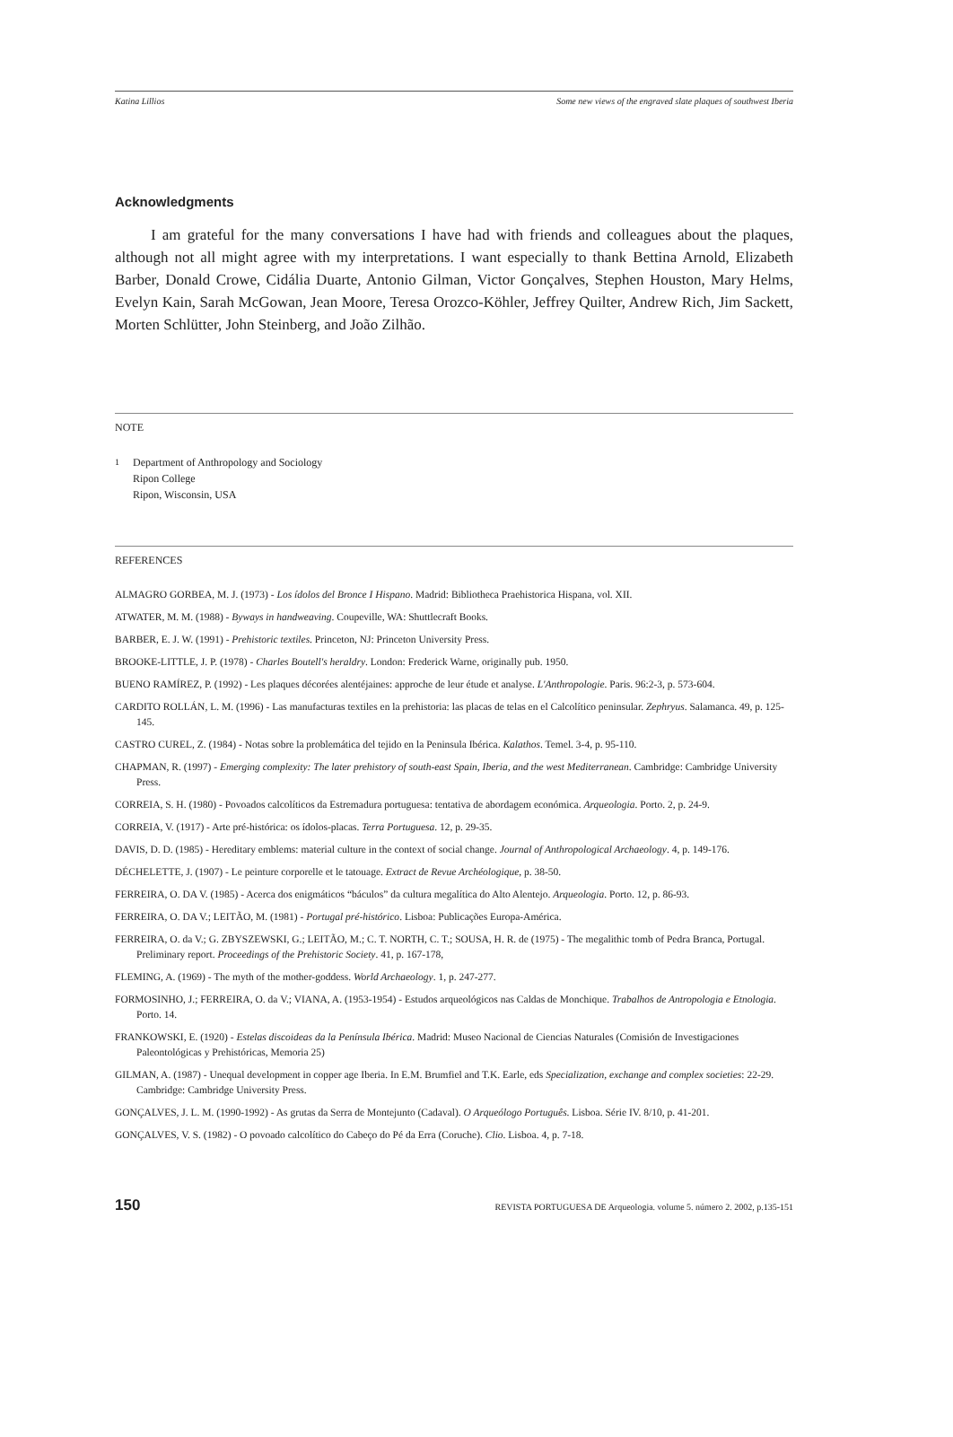Katina Lillios Some new views of the engraved slate plaques of southwest Iberia
Acknowledgments
I am grateful for the many conversations I have had with friends and colleagues about the plaques, although not all might agree with my interpretations. I want especially to thank Bettina Arnold, Elizabeth Barber, Donald Crowe, Cidália Duarte, Antonio Gilman, Victor Gonçalves, Stephen Houston, Mary Helms, Evelyn Kain, Sarah McGowan, Jean Moore, Teresa Orozco-Köhler, Jeffrey Quilter, Andrew Rich, Jim Sackett, Morten Schlütter, John Steinberg, and João Zilhão.
NOTE
<sup>1</sup> Department of Anthropology and Sociology
Ripon College
Ripon, Wisconsin, USA
REFERENCES
ALMAGRO GORBEA, M. J. (1973) - Los ídolos del Bronce I Hispano. Madrid: Bibliotheca Praehistorica Hispana, vol. XII.
ATWATER, M. M. (1988) - Byways in handweaving. Coupeville, WA: Shuttlecraft Books.
BARBER, E. J. W. (1991) - Prehistoric textiles. Princeton, NJ: Princeton University Press.
BROOKE-LITTLE, J. P. (1978) - Charles Boutell's heraldry. London: Frederick Warne, originally pub. 1950.
BUENO RAMÍREZ, P. (1992) - Les plaques décorées alentéjaines: approche de leur étude et analyse. L'Anthropologie. Paris. 96:2-3, p. 573-604.
CARDITO ROLLÁN, L. M. (1996) - Las manufacturas textiles en la prehistoria: las placas de telas en el Calcolítico peninsular. Zephryus. Salamanca. 49, p. 125-145.
CASTRO CUREL, Z. (1984) - Notas sobre la problemática del tejido en la Peninsula Ibérica. Kalathos. Temel. 3-4, p. 95-110.
CHAPMAN, R. (1997) - Emerging complexity: The later prehistory of south-east Spain, Iberia, and the west Mediterranean. Cambridge: Cambridge University Press.
CORREIA, S. H. (1980) - Povoados calcolíticos da Estremadura portuguesa: tentativa de abordagem económica. Arqueologia. Porto. 2, p. 24-9.
CORREIA, V. (1917) - Arte pré-histórica: os ídolos-placas. Terra Portuguesa. 12, p. 29-35.
DAVIS, D. D. (1985) - Hereditary emblems: material culture in the context of social change. Journal of Anthropological Archaeology. 4, p. 149-176.
DÉCHELETTE, J. (1907) - Le peinture corporelle et le tatouage. Extract de Revue Archéologique, p. 38-50.
FERREIRA, O. DA V. (1985) - Acerca dos enigmáticos “báculos” da cultura megalítica do Alto Alentejo. Arqueologia. Porto. 12, p. 86-93.
FERREIRA, O. DA V.; LEITÃO, M. (1981) - Portugal pré-histórico. Lisboa: Publicações Europa-América.
FERREIRA, O. da V.; G. ZBYSZEWSKI, G.; LEITÃO, M.; C. T. NORTH, C. T.; SOUSA, H. R. de (1975) - The megalithic tomb of Pedra Branca, Portugal. Preliminary report. Proceedings of the Prehistoric Society. 41, p. 167-178,
FLEMING, A. (1969) - The myth of the mother-goddess. World Archaeology. 1, p. 247-277.
FORMOSINHO, J.; FERREIRA, O. da V.; VIANA, A. (1953-1954) - Estudos arqueológicos nas Caldas de Monchique. Trabalhos de Antropologia e Etnologia. Porto. 14.
FRANKOWSKI, E. (1920) - Estelas discoideas da la Península Ibérica. Madrid: Museo Nacional de Ciencias Naturales (Comisión de Investigaciones Paleontológicas y Prehistóricas, Memoria 25)
GILMAN, A. (1987) - Unequal development in copper age Iberia. In E.M. Brumfiel and T.K. Earle, eds Specialization, exchange and complex societies: 22-29. Cambridge: Cambridge University Press.
GONÇALVES, J. L. M. (1990-1992) - As grutas da Serra de Montejunto (Cadaval). O Arqueólogo Português. Lisboa. Série IV. 8/10, p. 41-201.
GONÇALVES, V. S. (1982) - O povoado calcolítico do Cabeço do Pé da Erra (Coruche). Clio. Lisboa. 4, p. 7-18.
150 REVISTA PORTUGUESA DE Arqueologia. volume 5. número 2. 2002, p.135-151